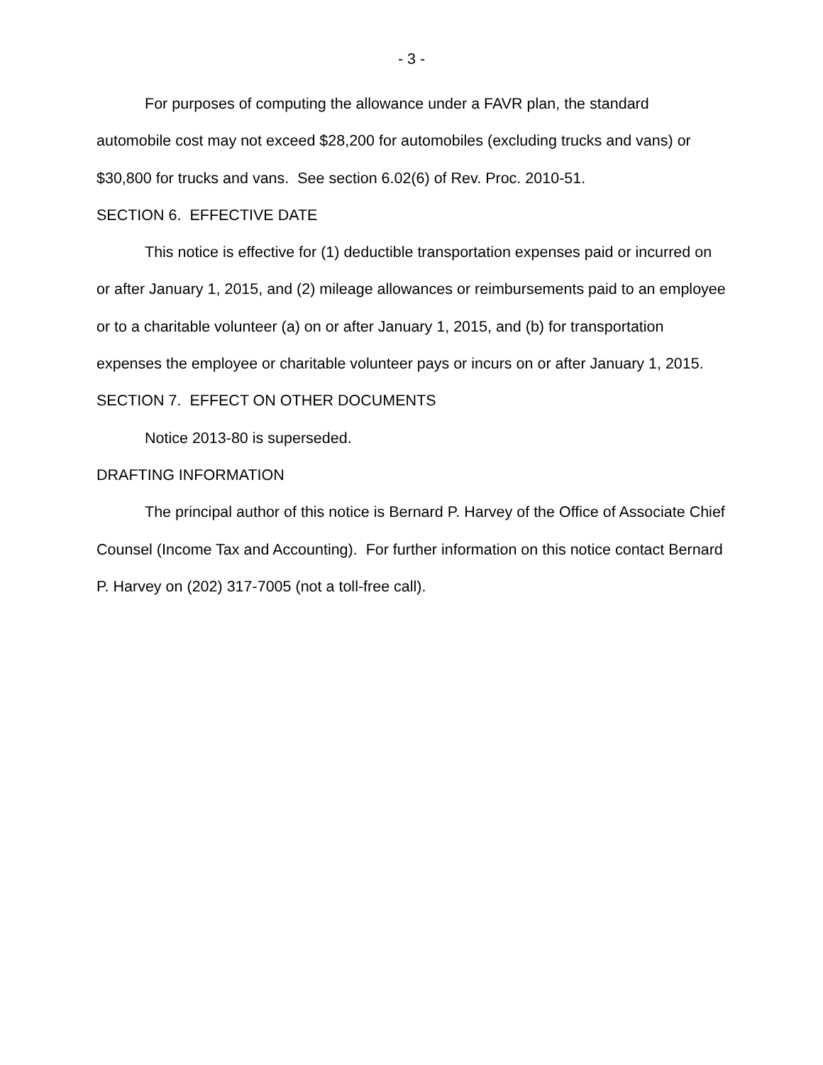- 3 -
For purposes of computing the allowance under a FAVR plan, the standard automobile cost may not exceed $28,200 for automobiles (excluding trucks and vans) or $30,800 for trucks and vans. See section 6.02(6) of Rev. Proc. 2010-51.
SECTION 6. EFFECTIVE DATE
This notice is effective for (1) deductible transportation expenses paid or incurred on or after January 1, 2015, and (2) mileage allowances or reimbursements paid to an employee or to a charitable volunteer (a) on or after January 1, 2015, and (b) for transportation expenses the employee or charitable volunteer pays or incurs on or after January 1, 2015.
SECTION 7. EFFECT ON OTHER DOCUMENTS
Notice 2013-80 is superseded.
DRAFTING INFORMATION
The principal author of this notice is Bernard P. Harvey of the Office of Associate Chief Counsel (Income Tax and Accounting). For further information on this notice contact Bernard P. Harvey on (202) 317-7005 (not a toll-free call).